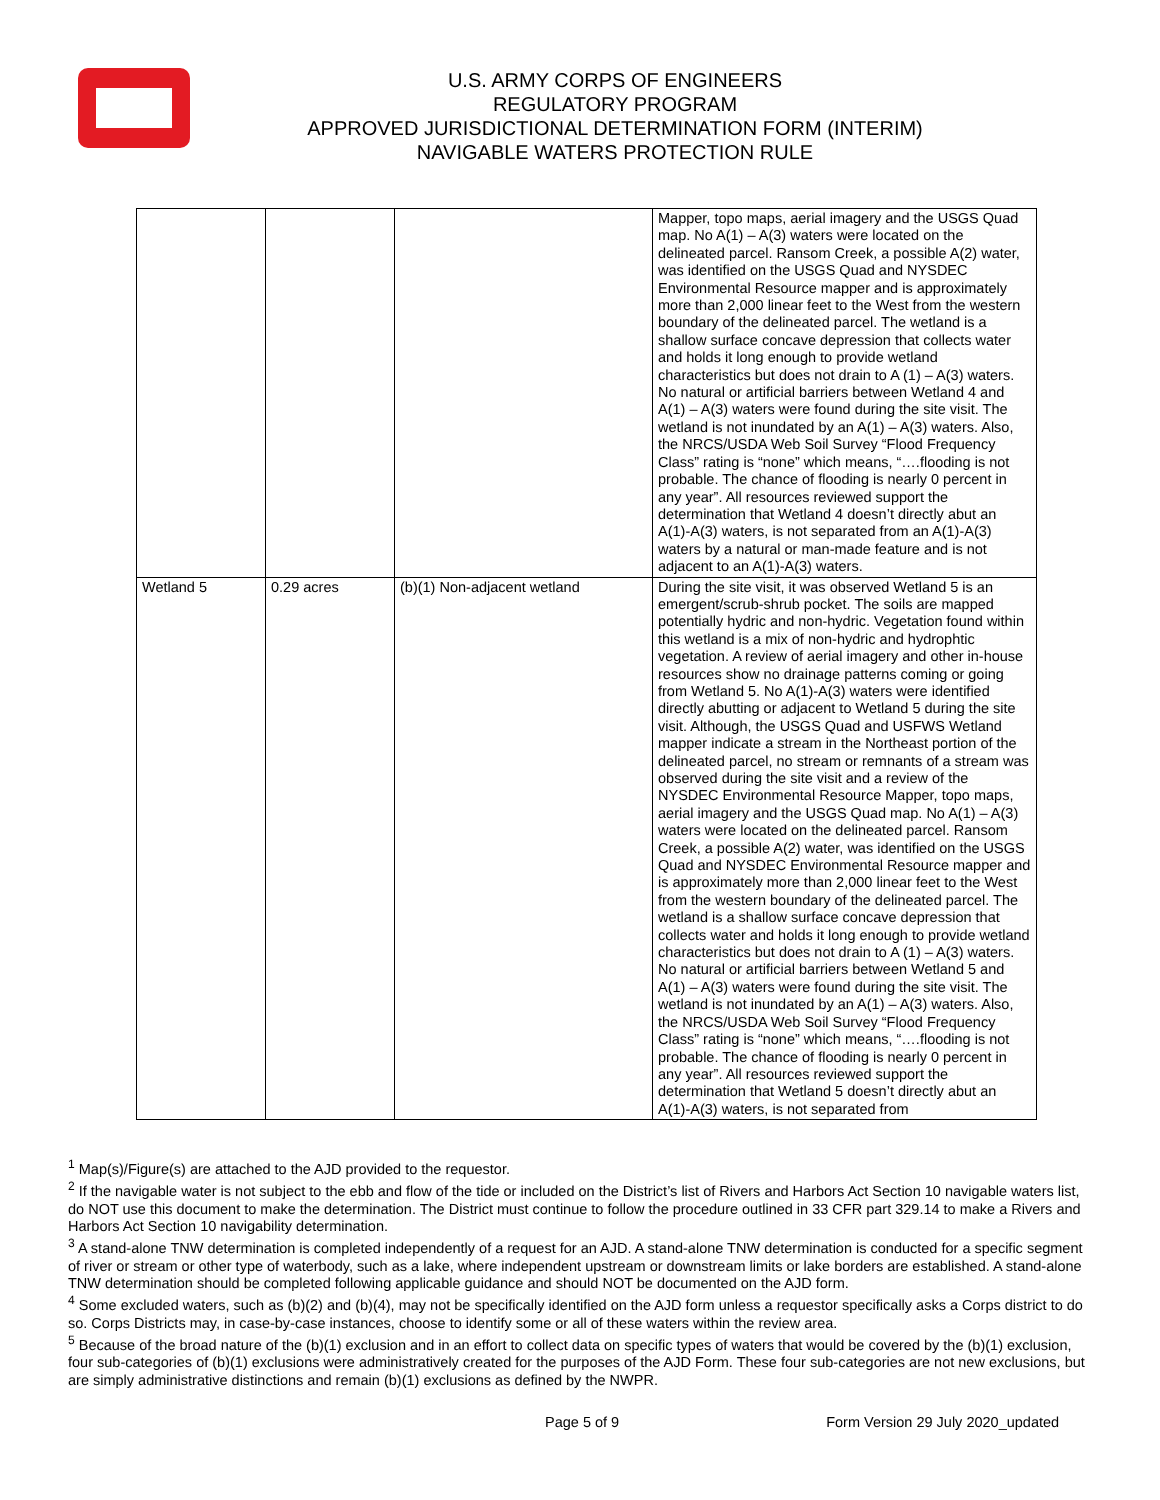U.S. ARMY CORPS OF ENGINEERS
REGULATORY PROGRAM
APPROVED JURISDICTIONAL DETERMINATION FORM (INTERIM)
NAVIGABLE WATERS PROTECTION RULE
| | | | Mapper, topo maps, aerial imagery and the USGS Quad map. No A(1) – A(3) waters were located on the delineated parcel. Ransom Creek, a possible A(2) water, was identified on the USGS Quad and NYSDEC Environmental Resource mapper and is approximately more than 2,000 linear feet to the West from the western boundary of the delineated parcel. The wetland is a shallow surface concave depression that collects water and holds it long enough to provide wetland characteristics but does not drain to A (1) – A(3) waters. No natural or artificial barriers between Wetland 4 and A(1) – A(3) waters were found during the site visit. The wetland is not inundated by an A(1) – A(3) waters. Also, the NRCS/USDA Web Soil Survey “Flood Frequency Class” rating is “none” which means, “….flooding is not probable. The chance of flooding is nearly 0 percent in any year”. All resources reviewed support the determination that Wetland 4 doesn’t directly abut an A(1)-A(3) waters, is not separated from an A(1)-A(3) waters by a natural or man-made feature and is not adjacent to an A(1)-A(3) waters. |
| Wetland 5 | 0.29 acres | (b)(1) Non-adjacent wetland | During the site visit, it was observed Wetland 5 is an emergent/scrub-shrub pocket. The soils are mapped potentially hydric and non-hydric. Vegetation found within this wetland is a mix of non-hydric and hydrophtic vegetation. A review of aerial imagery and other in-house resources show no drainage patterns coming or going from Wetland 5. No A(1)-A(3) waters were identified directly abutting or adjacent to Wetland 5 during the site visit. Although, the USGS Quad and USFWS Wetland mapper indicate a stream in the Northeast portion of the delineated parcel, no stream or remnants of a stream was observed during the site visit and a review of the NYSDEC Environmental Resource Mapper, topo maps, aerial imagery and the USGS Quad map. No A(1) – A(3) waters were located on the delineated parcel. Ransom Creek, a possible A(2) water, was identified on the USGS Quad and NYSDEC Environmental Resource mapper and is approximately more than 2,000 linear feet to the West from the western boundary of the delineated parcel. The wetland is a shallow surface concave depression that collects water and holds it long enough to provide wetland characteristics but does not drain to A (1) – A(3) waters. No natural or artificial barriers between Wetland 5 and A(1) – A(3) waters were found during the site visit. The wetland is not inundated by an A(1) – A(3) waters. Also, the NRCS/USDA Web Soil Survey “Flood Frequency Class” rating is “none” which means, “….flooding is not probable. The chance of flooding is nearly 0 percent in any year”. All resources reviewed support the determination that Wetland 5 doesn’t directly abut an A(1)-A(3) waters, is not separated from |
<sup>1</sup> Map(s)/Figure(s) are attached to the AJD provided to the requestor.
<sup>2</sup> If the navigable water is not subject to the ebb and flow of the tide or included on the District’s list of Rivers and Harbors Act Section 10 navigable waters list, do NOT use this document to make the determination. The District must continue to follow the procedure outlined in 33 CFR part 329.14 to make a Rivers and Harbors Act Section 10 navigability determination.
<sup>3</sup> A stand-alone TNW determination is completed independently of a request for an AJD. A stand-alone TNW determination is conducted for a specific segment of river or stream or other type of waterbody, such as a lake, where independent upstream or downstream limits or lake borders are established. A stand-alone TNW determination should be completed following applicable guidance and should NOT be documented on the AJD form.
<sup>4</sup> Some excluded waters, such as (b)(2) and (b)(4), may not be specifically identified on the AJD form unless a requestor specifically asks a Corps district to do so. Corps Districts may, in case-by-case instances, choose to identify some or all of these waters within the review area.
<sup>5</sup> Because of the broad nature of the (b)(1) exclusion and in an effort to collect data on specific types of waters that would be covered by the (b)(1) exclusion, four sub-categories of (b)(1) exclusions were administratively created for the purposes of the AJD Form. These four sub-categories are not new exclusions, but are simply administrative distinctions and remain (b)(1) exclusions as defined by the NWPR.
Page 5 of 9 Form Version 29 July 2020_updated